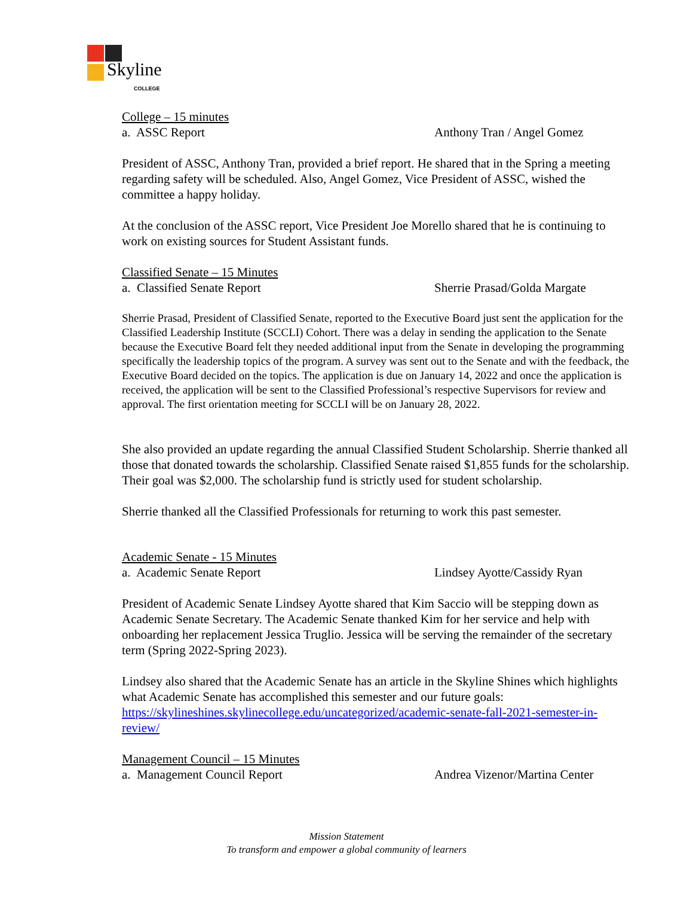Skyline
COLLEGE
College – 15 minutes
a. ASSC Report Anthony Tran / Angel Gomez
President of ASSC, Anthony Tran, provided a brief report. He shared that in the Spring a meeting regarding safety will be scheduled. Also, Angel Gomez, Vice President of ASSC, wished the committee a happy holiday.
At the conclusion of the ASSC report, Vice President Joe Morello shared that he is continuing to work on existing sources for Student Assistant funds.
Classified Senate – 15 Minutes
a. Classified Senate Report Sherrie Prasad/Golda Margate
Sherrie Prasad, President of Classified Senate, reported to the Executive Board just sent the application for the Classified Leadership Institute (SCCLI) Cohort. There was a delay in sending the application to the Senate because the Executive Board felt they needed additional input from the Senate in developing the programming specifically the leadership topics of the program. A survey was sent out to the Senate and with the feedback, the Executive Board decided on the topics. The application is due on January 14, 2022 and once the application is received, the application will be sent to the Classified Professional’s respective Supervisors for review and approval. The first orientation meeting for SCCLI will be on January 28, 2022.
She also provided an update regarding the annual Classified Student Scholarship. Sherrie thanked all those that donated towards the scholarship. Classified Senate raised $1,855 funds for the scholarship. Their goal was $2,000. The scholarship fund is strictly used for student scholarship.
Sherrie thanked all the Classified Professionals for returning to work this past semester.
Academic Senate - 15 Minutes
a. Academic Senate Report Lindsey Ayotte/Cassidy Ryan
President of Academic Senate Lindsey Ayotte shared that Kim Saccio will be stepping down as Academic Senate Secretary. The Academic Senate thanked Kim for her service and help with onboarding her replacement Jessica Truglio. Jessica will be serving the remainder of the secretary term (Spring 2022-Spring 2023).
Lindsey also shared that the Academic Senate has an article in the Skyline Shines which highlights what Academic Senate has accomplished this semester and our future goals: https://skylineshines.skylinecollege.edu/uncategorized/academic-senate-fall-2021-semester-in-review/
Management Council – 15 Minutes
a. Management Council Report Andrea Vizenor/Martina Center
Mission Statement
To transform and empower a global community of learners